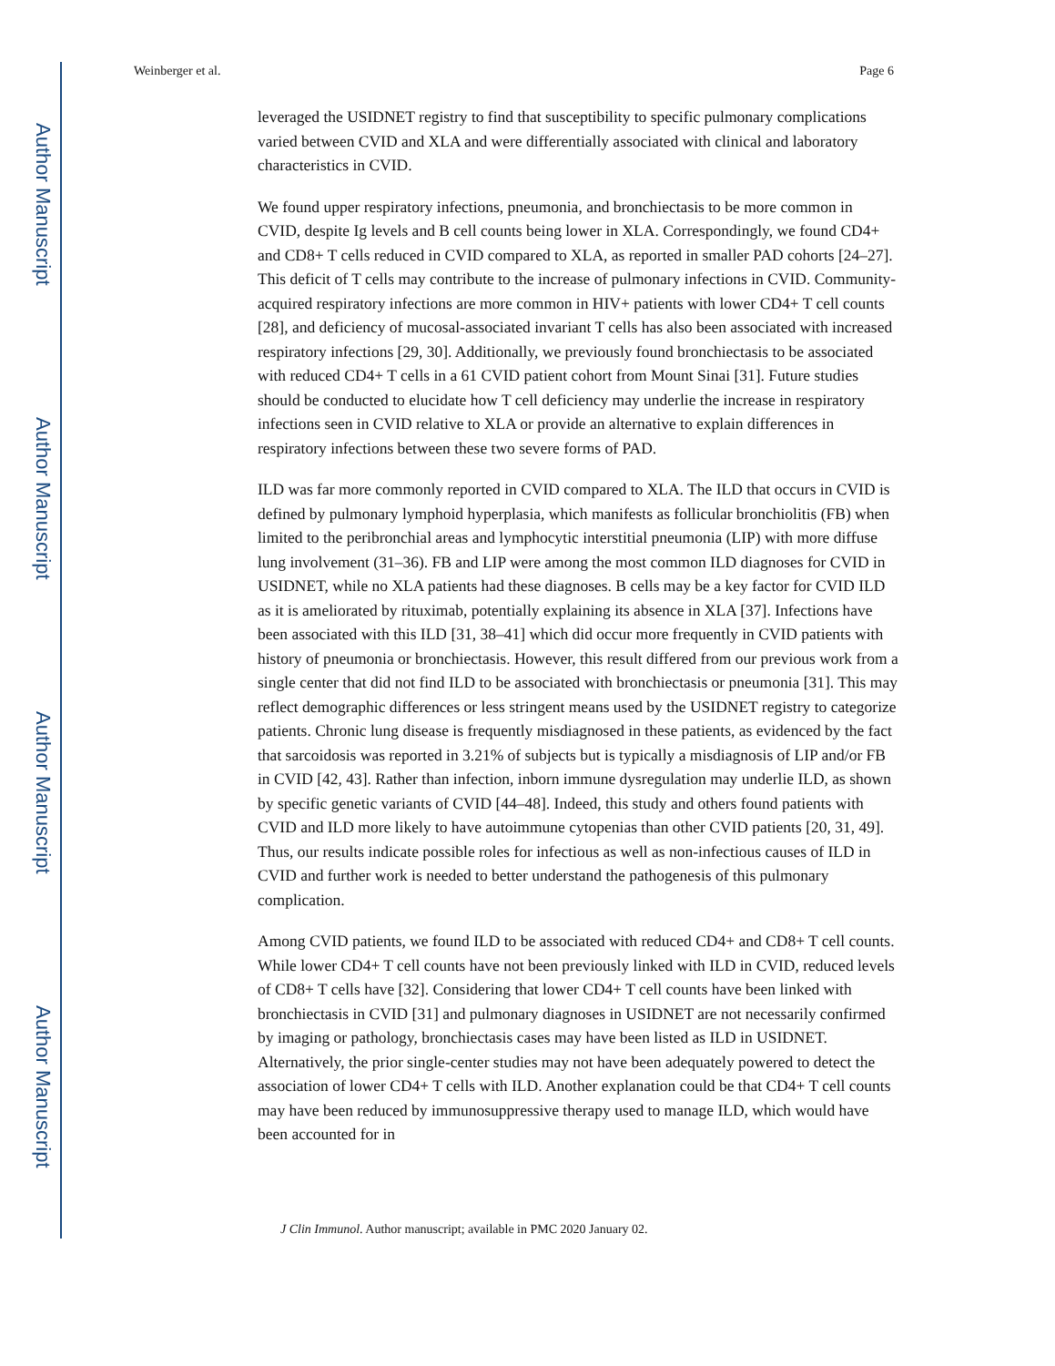Author Manuscript
Author Manuscript
Author Manuscript
Author Manuscript
Weinberger et al. Page 6
leveraged the USIDNET registry to find that susceptibility to specific pulmonary complications varied between CVID and XLA and were differentially associated with clinical and laboratory characteristics in CVID.
We found upper respiratory infections, pneumonia, and bronchiectasis to be more common in CVID, despite Ig levels and B cell counts being lower in XLA. Correspondingly, we found CD4+ and CD8+ T cells reduced in CVID compared to XLA, as reported in smaller PAD cohorts [24–27]. This deficit of T cells may contribute to the increase of pulmonary infections in CVID. Community-acquired respiratory infections are more common in HIV+ patients with lower CD4+ T cell counts [28], and deficiency of mucosal-associated invariant T cells has also been associated with increased respiratory infections [29, 30]. Additionally, we previously found bronchiectasis to be associated with reduced CD4+ T cells in a 61 CVID patient cohort from Mount Sinai [31]. Future studies should be conducted to elucidate how T cell deficiency may underlie the increase in respiratory infections seen in CVID relative to XLA or provide an alternative to explain differences in respiratory infections between these two severe forms of PAD.
ILD was far more commonly reported in CVID compared to XLA. The ILD that occurs in CVID is defined by pulmonary lymphoid hyperplasia, which manifests as follicular bronchiolitis (FB) when limited to the peribronchial areas and lymphocytic interstitial pneumonia (LIP) with more diffuse lung involvement (31–36). FB and LIP were among the most common ILD diagnoses for CVID in USIDNET, while no XLA patients had these diagnoses. B cells may be a key factor for CVID ILD as it is ameliorated by rituximab, potentially explaining its absence in XLA [37]. Infections have been associated with this ILD [31, 38–41] which did occur more frequently in CVID patients with history of pneumonia or bronchiectasis. However, this result differed from our previous work from a single center that did not find ILD to be associated with bronchiectasis or pneumonia [31]. This may reflect demographic differences or less stringent means used by the USIDNET registry to categorize patients. Chronic lung disease is frequently misdiagnosed in these patients, as evidenced by the fact that sarcoidosis was reported in 3.21% of subjects but is typically a misdiagnosis of LIP and/or FB in CVID [42, 43]. Rather than infection, inborn immune dysregulation may underlie ILD, as shown by specific genetic variants of CVID [44–48]. Indeed, this study and others found patients with CVID and ILD more likely to have autoimmune cytopenias than other CVID patients [20, 31, 49]. Thus, our results indicate possible roles for infectious as well as non-infectious causes of ILD in CVID and further work is needed to better understand the pathogenesis of this pulmonary complication.
Among CVID patients, we found ILD to be associated with reduced CD4+ and CD8+ T cell counts. While lower CD4+ T cell counts have not been previously linked with ILD in CVID, reduced levels of CD8+ T cells have [32]. Considering that lower CD4+ T cell counts have been linked with bronchiectasis in CVID [31] and pulmonary diagnoses in USIDNET are not necessarily confirmed by imaging or pathology, bronchiectasis cases may have been listed as ILD in USIDNET. Alternatively, the prior single-center studies may not have been adequately powered to detect the association of lower CD4+ T cells with ILD. Another explanation could be that CD4+ T cell counts may have been reduced by immunosuppressive therapy used to manage ILD, which would have been accounted for in
J Clin Immunol. Author manuscript; available in PMC 2020 January 02.